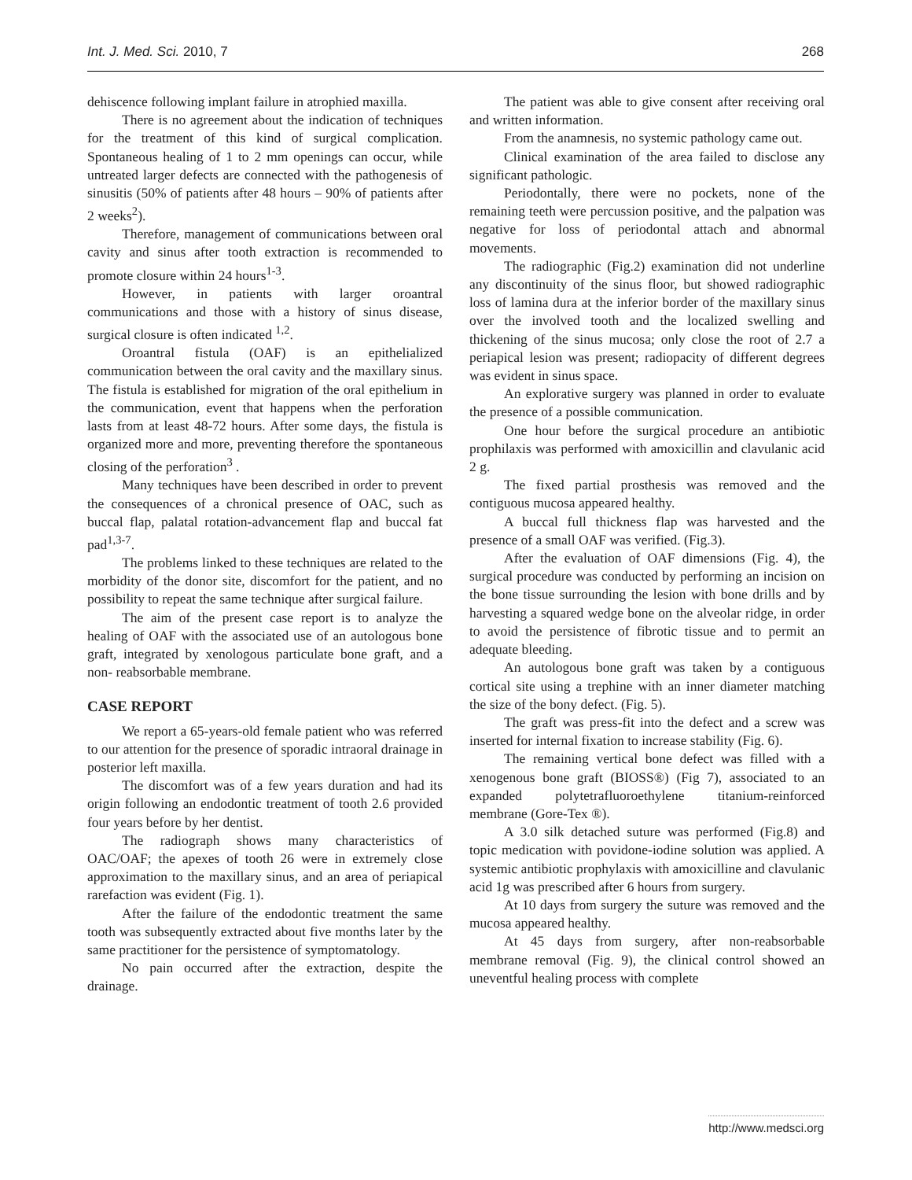Int. J. Med. Sci. 2010, 7 268
dehiscence following implant failure in atrophied maxilla.
There is no agreement about the indication of techniques for the treatment of this kind of surgical complication. Spontaneous healing of 1 to 2 mm openings can occur, while untreated larger defects are connected with the pathogenesis of sinusitis (50% of patients after 48 hours – 90% of patients after 2 weeks<sup>2</sup>).
Therefore, management of communications between oral cavity and sinus after tooth extraction is recommended to promote closure within 24 hours<sup>1-3</sup>.
However, in patients with larger oroantral communications and those with a history of sinus disease, surgical closure is often indicated <sup>1,2</sup>.
Oroantral fistula (OAF) is an epithelialized communication between the oral cavity and the maxillary sinus. The fistula is established for migration of the oral epithelium in the communication, event that happens when the perforation lasts from at least 48-72 hours. After some days, the fistula is organized more and more, preventing therefore the spontaneous closing of the perforation<sup>3</sup> .
Many techniques have been described in order to prevent the consequences of a chronical presence of OAC, such as buccal flap, palatal rotation-advancement flap and buccal fat pad<sup>1,3-7</sup>.
The problems linked to these techniques are related to the morbidity of the donor site, discomfort for the patient, and no possibility to repeat the same technique after surgical failure.
The aim of the present case report is to analyze the healing of OAF with the associated use of an autologous bone graft, integrated by xenologous particulate bone graft, and a non- reabsorbable membrane.
CASE REPORT
We report a 65-years-old female patient who was referred to our attention for the presence of sporadic intraoral drainage in posterior left maxilla.
The discomfort was of a few years duration and had its origin following an endodontic treatment of tooth 2.6 provided four years before by her dentist.
The radiograph shows many characteristics of OAC/OAF; the apexes of tooth 26 were in extremely close approximation to the maxillary sinus, and an area of periapical rarefaction was evident (Fig. 1).
After the failure of the endodontic treatment the same tooth was subsequently extracted about five months later by the same practitioner for the persistence of symptomatology.
No pain occurred after the extraction, despite the drainage.
The patient was able to give consent after receiving oral and written information.
From the anamnesis, no systemic pathology came out.
Clinical examination of the area failed to disclose any significant pathologic.
Periodontally, there were no pockets, none of the remaining teeth were percussion positive, and the palpation was negative for loss of periodontal attach and abnormal movements.
The radiographic (Fig.2) examination did not underline any discontinuity of the sinus floor, but showed radiographic loss of lamina dura at the inferior border of the maxillary sinus over the involved tooth and the localized swelling and thickening of the sinus mucosa; only close the root of 2.7 a periapical lesion was present; radiopacity of different degrees was evident in sinus space.
An explorative surgery was planned in order to evaluate the presence of a possible communication.
One hour before the surgical procedure an antibiotic prophilaxis was performed with amoxicillin and clavulanic acid 2 g.
The fixed partial prosthesis was removed and the contiguous mucosa appeared healthy.
A buccal full thickness flap was harvested and the presence of a small OAF was verified. (Fig.3).
After the evaluation of OAF dimensions (Fig. 4), the surgical procedure was conducted by performing an incision on the bone tissue surrounding the lesion with bone drills and by harvesting a squared wedge bone on the alveolar ridge, in order to avoid the persistence of fibrotic tissue and to permit an adequate bleeding.
An autologous bone graft was taken by a contiguous cortical site using a trephine with an inner diameter matching the size of the bony defect. (Fig. 5).
The graft was press-fit into the defect and a screw was inserted for internal fixation to increase stability (Fig. 6).
The remaining vertical bone defect was filled with a xenogenous bone graft (BIOSS®) (Fig 7), associated to an expanded polytetrafluoroethylene titanium-reinforced membrane (Gore-Tex ®).
A 3.0 silk detached suture was performed (Fig.8) and topic medication with povidone-iodine solution was applied. A systemic antibiotic prophylaxis with amoxicilline and clavulanic acid 1g was prescribed after 6 hours from surgery.
At 10 days from surgery the suture was removed and the mucosa appeared healthy.
At 45 days from surgery, after non-reabsorbable membrane removal (Fig. 9), the clinical control showed an uneventful healing process with complete
http://www.medsci.org